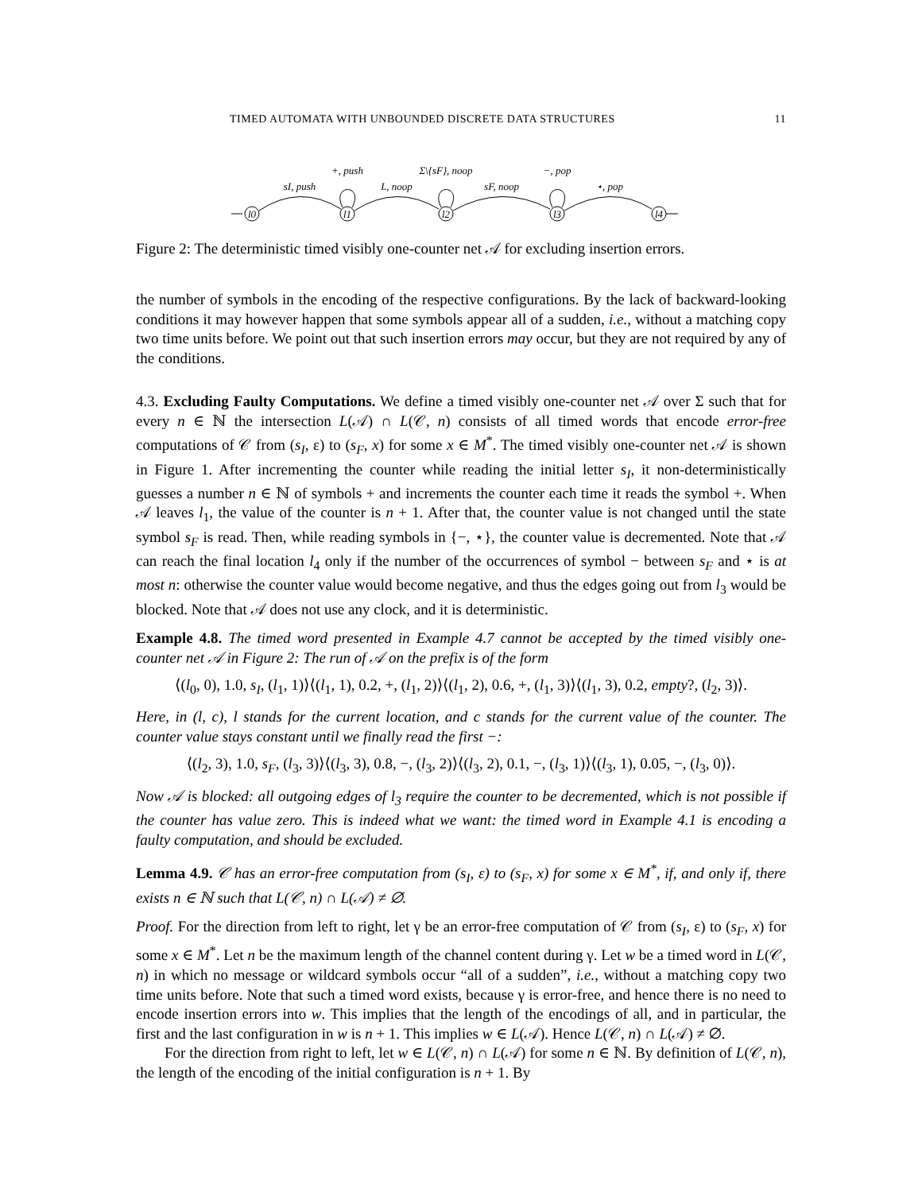TIMED AUTOMATA WITH UNBOUNDED DISCRETE DATA STRUCTURES 11
l0
l1
l2
l3
l4
sI, push
+, push
L, noop
Σ\{sF}, noop
sF, noop
−, pop
⋆, pop
Figure 2: The deterministic timed visibly one-counter net 𝒜 for excluding insertion errors.
the number of symbols in the encoding of the respective configurations. By the lack of backward-looking conditions it may however happen that some symbols appear all of a sudden, i.e., without a matching copy two time units before. We point out that such insertion errors may occur, but they are not required by any of the conditions.
4.3. Excluding Faulty Computations. We define a timed visibly one-counter net 𝒜 over Σ such that for every n ∈ ℕ the intersection L(𝒜) ∩ L(𝒞, n) consists of all timed words that encode error-free computations of 𝒞 from (s<sub>I</sub>, ε) to (s<sub>F</sub>, x) for some x ∈ M<sup>*</sup>. The timed visibly one-counter net 𝒜 is shown in Figure 1. After incrementing the counter while reading the initial letter s<sub>I</sub>, it non-deterministically guesses a number n ∈ ℕ of symbols + and increments the counter each time it reads the symbol +. When 𝒜 leaves l<sub>1</sub>, the value of the counter is n + 1. After that, the counter value is not changed until the state symbol s<sub>F</sub> is read. Then, while reading symbols in {−, ⋆}, the counter value is decremented. Note that 𝒜 can reach the final location l<sub>4</sub> only if the number of the occurrences of symbol − between s<sub>F</sub> and ⋆ is at most n: otherwise the counter value would become negative, and thus the edges going out from l<sub>3</sub> would be blocked. Note that 𝒜 does not use any clock, and it is deterministic.
Example 4.8. The timed word presented in Example 4.7 cannot be accepted by the timed visibly one-counter net 𝒜 in Figure 2: The run of 𝒜 on the prefix is of the form
⟨(l<sub>0</sub>, 0), 1.0, s<sub>I</sub>, (l<sub>1</sub>, 1)⟩⟨(l<sub>1</sub>, 1), 0.2, +, (l<sub>1</sub>, 2)⟩⟨(l<sub>1</sub>, 2), 0.6, +, (l<sub>1</sub>, 3)⟩⟨(l<sub>1</sub>, 3), 0.2, empty?, (l<sub>2</sub>, 3)⟩.
Here, in (l, c), l stands for the current location, and c stands for the current value of the counter. The counter value stays constant until we finally read the first −:
⟨(l<sub>2</sub>, 3), 1.0, s<sub>F</sub>, (l<sub>3</sub>, 3)⟩⟨(l<sub>3</sub>, 3), 0.8, −, (l<sub>3</sub>, 2)⟩⟨(l<sub>3</sub>, 2), 0.1, −, (l<sub>3</sub>, 1)⟩⟨(l<sub>3</sub>, 1), 0.05, −, (l<sub>3</sub>, 0)⟩.
Now 𝒜 is blocked: all outgoing edges of l<sub>3</sub> require the counter to be decremented, which is not possible if the counter has value zero. This is indeed what we want: the timed word in Example 4.1 is encoding a faulty computation, and should be excluded.
Lemma 4.9. 𝒞 has an error-free computation from (s<sub>I</sub>, ε) to (s<sub>F</sub>, x) for some x ∈ M<sup>*</sup>, if, and only if, there exists n ∈ ℕ such that L(𝒞, n) ∩ L(𝒜) ≠ ∅.
Proof. For the direction from left to right, let γ be an error-free computation of 𝒞 from (s<sub>I</sub>, ε) to (s<sub>F</sub>, x) for some x ∈ M<sup>*</sup>. Let n be the maximum length of the channel content during γ. Let w be a timed word in L(𝒞, n) in which no message or wildcard symbols occur “all of a sudden”, i.e., without a matching copy two time units before. Note that such a timed word exists, because γ is error-free, and hence there is no need to encode insertion errors into w. This implies that the length of the encodings of all, and in particular, the first and the last configuration in w is n + 1. This implies w ∈ L(𝒜). Hence L(𝒞, n) ∩ L(𝒜) ≠ ∅.
For the direction from right to left, let w ∈ L(𝒞, n) ∩ L(𝒜) for some n ∈ ℕ. By definition of L(𝒞, n), the length of the encoding of the initial configuration is n + 1. By